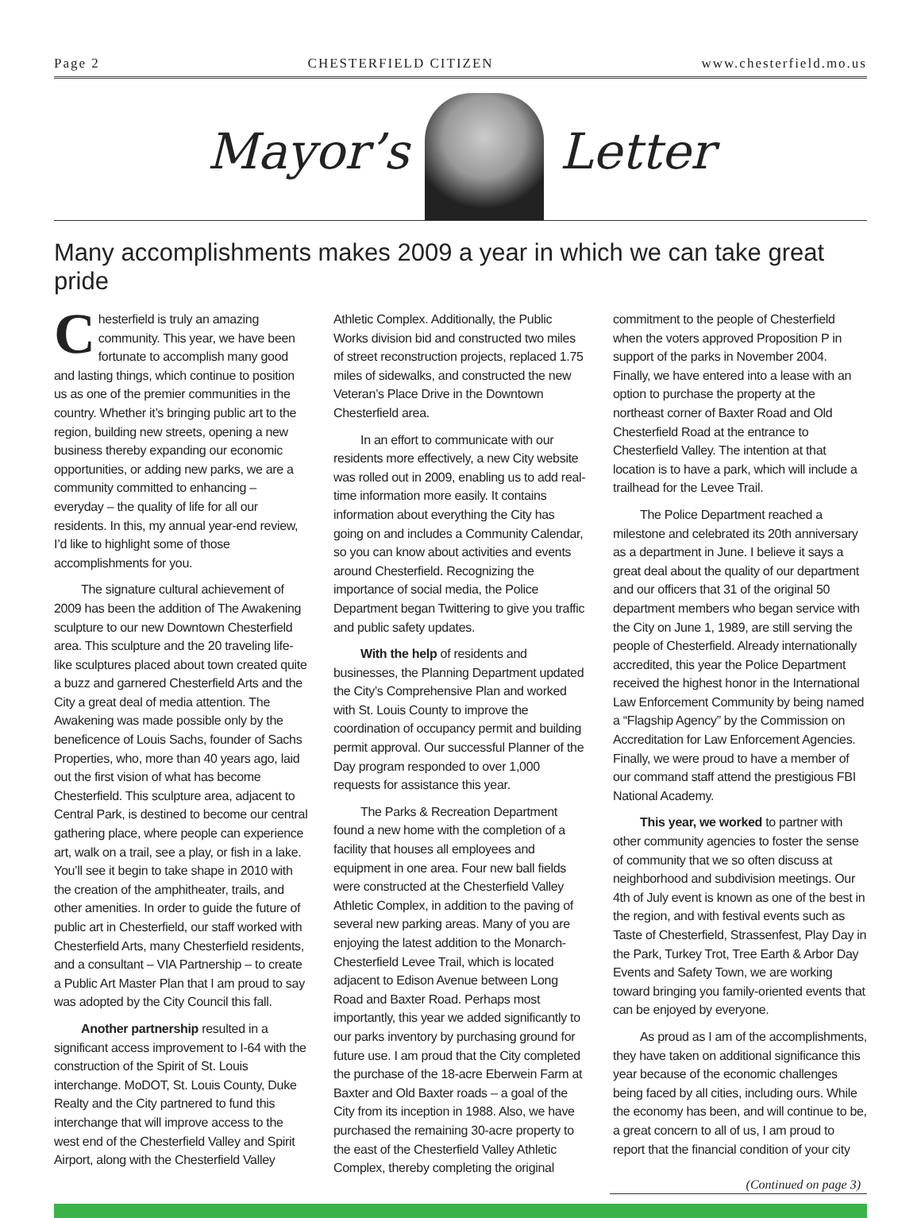Page 2 CHESTERFIELD CITIZEN www.chesterfield.mo.us
Mayor’s
Letter
Many accomplishments makes 2009 a year in which we can take great pride
Chesterfield is truly an amazing community. This year, we have been fortunate to accomplish many good and lasting things, which continue to position us as one of the premier communities in the country. Whether it’s bringing public art to the region, building new streets, opening a new business thereby expanding our economic opportunities, or adding new parks, we are a community committed to enhancing – everyday – the quality of life for all our residents. In this, my annual year-end review, I’d like to highlight some of those accomplishments for you.
The signature cultural achievement of 2009 has been the addition of The Awakening sculpture to our new Downtown Chesterfield area. This sculpture and the 20 traveling life-like sculptures placed about town created quite a buzz and garnered Chesterfield Arts and the City a great deal of media attention. The Awakening was made possible only by the beneficence of Louis Sachs, founder of Sachs Properties, who, more than 40 years ago, laid out the first vision of what has become Chesterfield. This sculpture area, adjacent to Central Park, is destined to become our central gathering place, where people can experience art, walk on a trail, see a play, or fish in a lake. You’ll see it begin to take shape in 2010 with the creation of the amphitheater, trails, and other amenities. In order to guide the future of public art in Chesterfield, our staff worked with Chesterfield Arts, many Chesterfield residents, and a consultant – VIA Partnership – to create a Public Art Master Plan that I am proud to say was adopted by the City Council this fall.
Another partnership resulted in a significant access improvement to I-64 with the construction of the Spirit of St. Louis interchange. MoDOT, St. Louis County, Duke Realty and the City partnered to fund this interchange that will improve access to the west end of the Chesterfield Valley and Spirit Airport, along with the Chesterfield Valley Athletic Complex. Additionally, the Public Works division bid and constructed two miles of street reconstruction projects, replaced 1.75 miles of sidewalks, and constructed the new Veteran’s Place Drive in the Downtown Chesterfield area.
In an effort to communicate with our residents more effectively, a new City website was rolled out in 2009, enabling us to add real-time information more easily. It contains information about everything the City has going on and includes a Community Calendar, so you can know about activities and events around Chesterfield. Recognizing the importance of social media, the Police Department began Twittering to give you traffic and public safety updates.
With the help of residents and businesses, the Planning Department updated the City’s Comprehensive Plan and worked with St. Louis County to improve the coordination of occupancy permit and building permit approval. Our successful Planner of the Day program responded to over 1,000 requests for assistance this year.
The Parks & Recreation Department found a new home with the completion of a facility that houses all employees and equipment in one area. Four new ball fields were constructed at the Chesterfield Valley Athletic Complex, in addition to the paving of several new parking areas. Many of you are enjoying the latest addition to the Monarch-Chesterfield Levee Trail, which is located adjacent to Edison Avenue between Long Road and Baxter Road. Perhaps most importantly, this year we added significantly to our parks inventory by purchasing ground for future use. I am proud that the City completed the purchase of the 18-acre Eberwein Farm at Baxter and Old Baxter roads – a goal of the City from its inception in 1988. Also, we have purchased the remaining 30-acre property to the east of the Chesterfield Valley Athletic Complex, thereby completing the original commitment to the people of Chesterfield when the voters approved Proposition P in support of the parks in November 2004. Finally, we have entered into a lease with an option to purchase the property at the northeast corner of Baxter Road and Old Chesterfield Road at the entrance to Chesterfield Valley. The intention at that location is to have a park, which will include a trailhead for the Levee Trail.
The Police Department reached a milestone and celebrated its 20th anniversary as a department in June. I believe it says a great deal about the quality of our department and our officers that 31 of the original 50 department members who began service with the City on June 1, 1989, are still serving the people of Chesterfield. Already internationally accredited, this year the Police Department received the highest honor in the International Law Enforcement Community by being named a “Flagship Agency” by the Commission on Accreditation for Law Enforcement Agencies. Finally, we were proud to have a member of our command staff attend the prestigious FBI National Academy.
This year, we worked to partner with other community agencies to foster the sense of community that we so often discuss at neighborhood and subdivision meetings. Our 4th of July event is known as one of the best in the region, and with festival events such as Taste of Chesterfield, Strassenfest, Play Day in the Park, Turkey Trot, Tree Earth & Arbor Day Events and Safety Town, we are working toward bringing you family-oriented events that can be enjoyed by everyone.
As proud as I am of the accomplishments, they have taken on additional significance this year because of the economic challenges being faced by all cities, including ours. While the economy has been, and will continue to be, a great concern to all of us, I am proud to report that the financial condition of your city
(Continued on page 3)